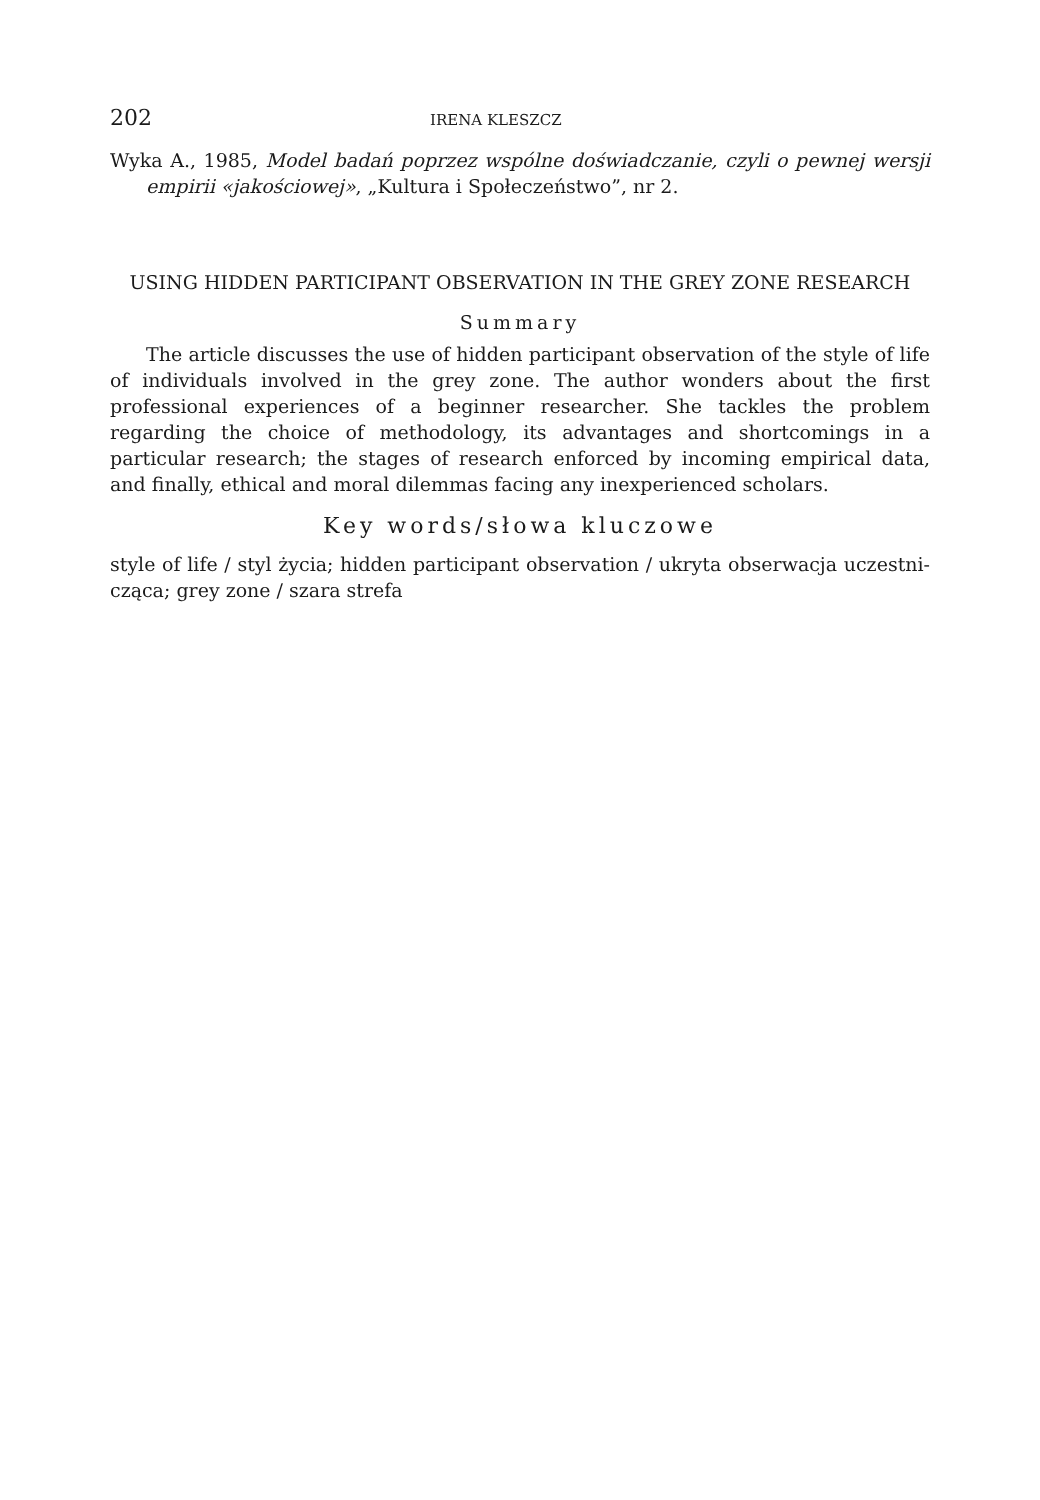202 IRENA KLESZCZ
Wyka A., 1985, Model badań poprzez wspólne doświadczanie, czyli o pewnej wersji empirii «jakościowej», „Kultura i Społeczeństwo”, nr 2.
USING HIDDEN PARTICIPANT OBSERVATION IN THE GREY ZONE RESEARCH
Summary
The article discusses the use of hidden participant observation of the style of life of individuals involved in the grey zone. The author wonders about the first professional experiences of a beginner researcher. She tackles the problem regarding the choice of methodology, its advantages and shortcomings in a particular research; the stages of research enforced by incoming empirical data, and finally, ethical and moral dilemmas facing any inexperienced scholars.
Key words/słowa kluczowe
style of life / styl życia; hidden participant observation / ukryta obserwacja uczestni-cząca; grey zone / szara strefa